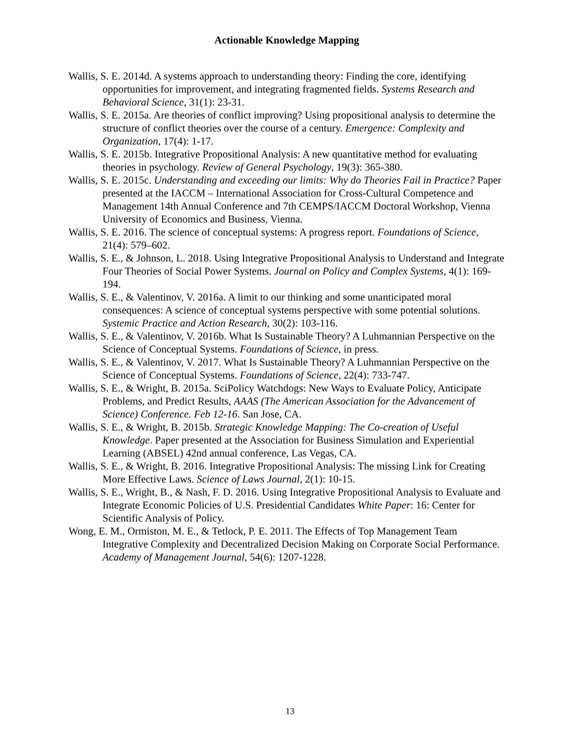Actionable Knowledge Mapping
Wallis, S. E. 2014d. A systems approach to understanding theory: Finding the core, identifying opportunities for improvement, and integrating fragmented fields. Systems Research and Behavioral Science, 31(1): 23-31.
Wallis, S. E. 2015a. Are theories of conflict improving? Using propositional analysis to determine the structure of conflict theories over the course of a century. Emergence: Complexity and Organization, 17(4): 1-17.
Wallis, S. E. 2015b. Integrative Propositional Analysis: A new quantitative method for evaluating theories in psychology. Review of General Psychology, 19(3): 365-380.
Wallis, S. E. 2015c. Understanding and exceeding our limits: Why do Theories Fail in Practice? Paper presented at the IACCM – International Association for Cross-Cultural Competence and Management 14th Annual Conference and 7th CEMPS/IACCM Doctoral Workshop, Vienna University of Economics and Business, Vienna.
Wallis, S. E. 2016. The science of conceptual systems: A progress report. Foundations of Science, 21(4): 579–602.
Wallis, S. E., & Johnson, L. 2018. Using Integrative Propositional Analysis to Understand and Integrate Four Theories of Social Power Systems. Journal on Policy and Complex Systems, 4(1): 169-194.
Wallis, S. E., & Valentinov, V. 2016a. A limit to our thinking and some unanticipated moral consequences: A science of conceptual systems perspective with some potential solutions. Systemic Practice and Action Research, 30(2): 103-116.
Wallis, S. E., & Valentinov, V. 2016b. What Is Sustainable Theory? A Luhmannian Perspective on the Science of Conceptual Systems. Foundations of Science, in press.
Wallis, S. E., & Valentinov, V. 2017. What Is Sustainable Theory? A Luhmannian Perspective on the Science of Conceptual Systems. Foundations of Science, 22(4): 733-747.
Wallis, S. E., & Wright, B. 2015a. SciPolicy Watchdogs: New Ways to Evaluate Policy, Anticipate Problems, and Predict Results, AAAS (The American Association for the Advancement of Science) Conference. Feb 12-16. San Jose, CA.
Wallis, S. E., & Wright, B. 2015b. Strategic Knowledge Mapping: The Co-creation of Useful Knowledge. Paper presented at the Association for Business Simulation and Experiential Learning (ABSEL) 42nd annual conference, Las Vegas, CA.
Wallis, S. E., & Wright, B. 2016. Integrative Propositional Analysis: The missing Link for Creating More Effective Laws. Science of Laws Journal, 2(1): 10-15.
Wallis, S. E., Wright, B., & Nash, F. D. 2016. Using Integrative Propositional Analysis to Evaluate and Integrate Economic Policies of U.S. Presidential Candidates White Paper: 16: Center for Scientific Analysis of Policy.
Wong, E. M., Ormiston, M. E., & Tetlock, P. E. 2011. The Effects of Top Management Team Integrative Complexity and Decentralized Decision Making on Corporate Social Performance. Academy of Management Journal, 54(6): 1207-1228.
13